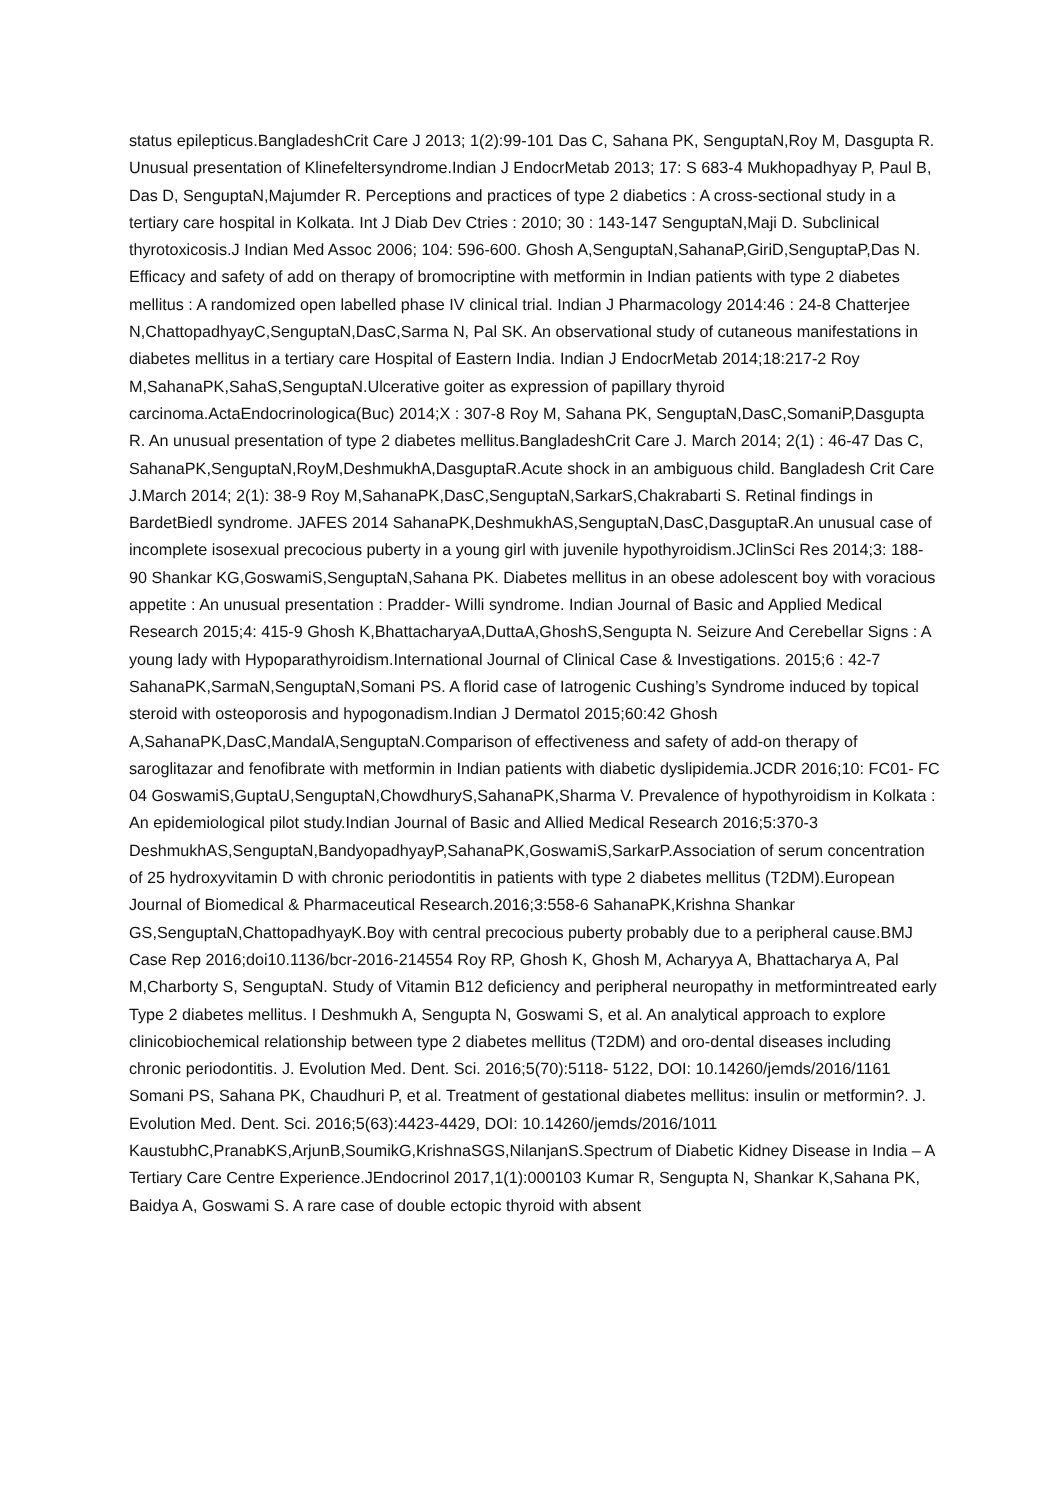status epilepticus.BangladeshCrit Care J 2013; 1(2):99-101 Das C, Sahana PK, SenguptaN,Roy M, Dasgupta R. Unusual presentation of Klinefeltersyndrome.Indian J EndocrMetab 2013; 17: S 683-4 Mukhopadhyay P, Paul B, Das D, SenguptaN,Majumder R. Perceptions and practices of type 2 diabetics : A cross-sectional study in a tertiary care hospital in Kolkata. Int J Diab Dev Ctries : 2010; 30 : 143-147 SenguptaN,Maji D. Subclinical thyrotoxicosis.J Indian Med Assoc 2006; 104: 596-600. Ghosh A,SenguptaN,SahanaP,GiriD,SenguptaP,Das N. Efficacy and safety of add on therapy of bromocriptine with metformin in Indian patients with type 2 diabetes mellitus : A randomized open labelled phase IV clinical trial. Indian J Pharmacology 2014:46 : 24-8 Chatterjee N,ChattopadhyayC,SenguptaN,DasC,Sarma N, Pal SK. An observational study of cutaneous manifestations in diabetes mellitus in a tertiary care Hospital of Eastern India. Indian J EndocrMetab 2014;18:217-2 Roy M,SahanaPK,SahaS,SenguptaN.Ulcerative goiter as expression of papillary thyroid carcinoma.ActaEndocrinologica(Buc) 2014;X : 307-8 Roy M, Sahana PK, SenguptaN,DasC,SomaniP,Dasgupta R. An unusual presentation of type 2 diabetes mellitus.BangladeshCrit Care J. March 2014; 2(1) : 46-47 Das C, SahanaPK,SenguptaN,RoyM,DeshmukhA,DasguptaR.Acute shock in an ambiguous child. Bangladesh Crit Care J.March 2014; 2(1): 38-9 Roy M,SahanaPK,DasC,SenguptaN,SarkarS,Chakrabarti S. Retinal findings in BardetBiedl syndrome. JAFES 2014 SahanaPK,DeshmukhAS,SenguptaN,DasC,DasguptaR.An unusual case of incomplete isosexual precocious puberty in a young girl with juvenile hypothyroidism.JClinSci Res 2014;3: 188-90 Shankar KG,GoswamiS,SenguptaN,Sahana PK. Diabetes mellitus in an obese adolescent boy with voracious appetite : An unusual presentation : Pradder- Willi syndrome. Indian Journal of Basic and Applied Medical Research 2015;4: 415-9 Ghosh K,BhattacharyaA,DuttaA,GhoshS,Sengupta N. Seizure And Cerebellar Signs : A young lady with Hypoparathyroidism.International Journal of Clinical Case & Investigations. 2015;6 : 42-7 SahanaPK,SarmaN,SenguptaN,Somani PS. A florid case of Iatrogenic Cushing’s Syndrome induced by topical steroid with osteoporosis and hypogonadism.Indian J Dermatol 2015;60:42 Ghosh A,SahanaPK,DasC,MandalA,SenguptaN.Comparison of effectiveness and safety of add-on therapy of saroglitazar and fenofibrate with metformin in Indian patients with diabetic dyslipidemia.JCDR 2016;10: FC01- FC 04 GoswamiS,GuptaU,SenguptaN,ChowdhuryS,SahanaPK,Sharma V. Prevalence of hypothyroidism in Kolkata : An epidemiological pilot study.Indian Journal of Basic and Allied Medical Research 2016;5:370-3 DeshmukhAS,SenguptaN,BandyopadhyayP,SahanaPK,GoswamiS,SarkarP.Association of serum concentration of 25 hydroxyvitamin D with chronic periodontitis in patients with type 2 diabetes mellitus (T2DM).European Journal of Biomedical & Pharmaceutical Research.2016;3:558-6 SahanaPK,Krishna Shankar GS,SenguptaN,ChattopadhyayK.Boy with central precocious puberty probably due to a peripheral cause.BMJ Case Rep 2016;doi10.1136/bcr-2016-214554 Roy RP, Ghosh K, Ghosh M, Acharyya A, Bhattacharya A, Pal M,Charborty S, SenguptaN. Study of Vitamin B12 deficiency and peripheral neuropathy in metformintreated early Type 2 diabetes mellitus. I Deshmukh A, Sengupta N, Goswami S, et al. An analytical approach to explore clinicobiochemical relationship between type 2 diabetes mellitus (T2DM) and oro-dental diseases including chronic periodontitis. J. Evolution Med. Dent. Sci. 2016;5(70):5118- 5122, DOI: 10.14260/jemds/2016/1161 Somani PS, Sahana PK, Chaudhuri P, et al. Treatment of gestational diabetes mellitus: insulin or metformin?. J. Evolution Med. Dent. Sci. 2016;5(63):4423-4429, DOI: 10.14260/jemds/2016/1011 KaustubhC,PranabKS,ArjunB,SoumikG,KrishnaSGS,NilanjanS.Spectrum of Diabetic Kidney Disease in India – A Tertiary Care Centre Experience.JEndocrinol 2017,1(1):000103 Kumar R, Sengupta N, Shankar K,Sahana PK, Baidya A, Goswami S. A rare case of double ectopic thyroid with absent